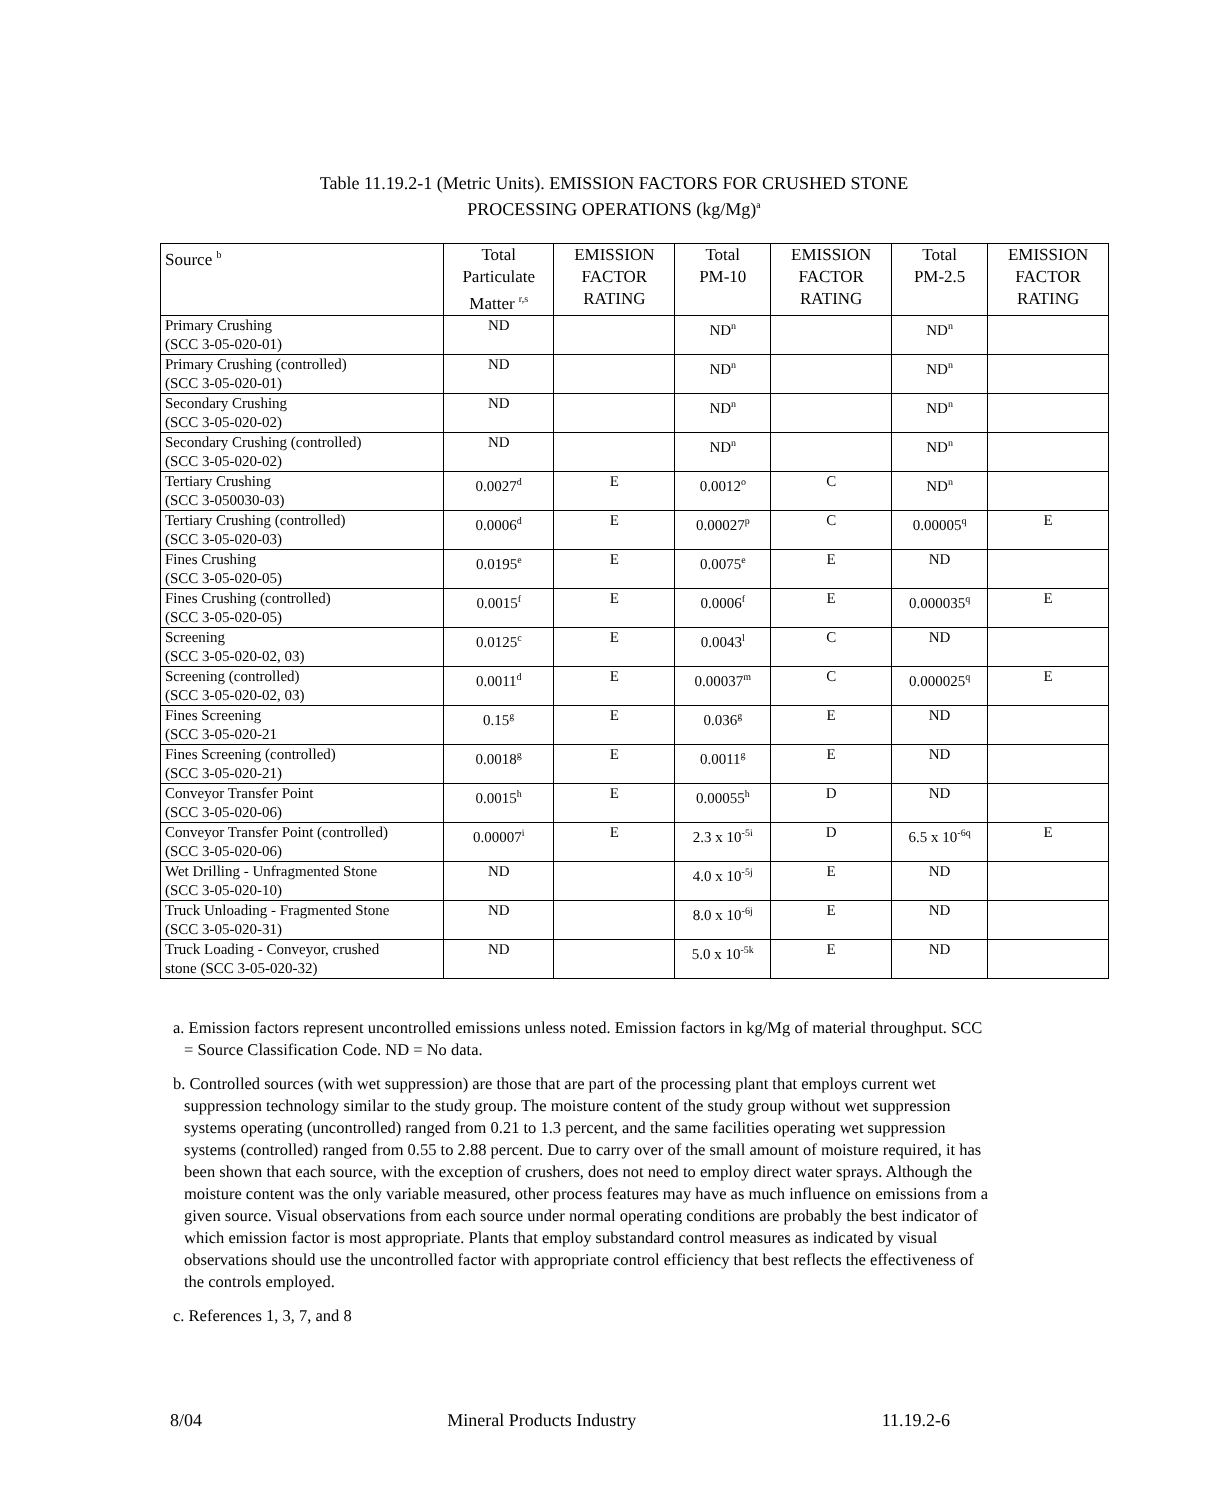Table 11.19.2-1 (Metric Units). EMISSION FACTORS FOR CRUSHED STONE
PROCESSING OPERATIONS (kg/Mg)<sup>a</sup>
| Source <sup>b</sup> | Total Particulate Matter <sup>r,s</sup> | EMISSION FACTOR RATING | Total PM-10 | EMISSION FACTOR RATING | Total PM-2.5 | EMISSION FACTOR RATING |
| --- | --- | --- | --- | --- | --- | --- |
| Primary Crushing (SCC 3-05-020-01) | ND | | ND<sup>n</sup> | | ND<sup>n</sup> | |
| Primary Crushing (controlled) (SCC 3-05-020-01) | ND | | ND<sup>n</sup> | | ND<sup>n</sup> | |
| Secondary Crushing (SCC 3-05-020-02) | ND | | ND<sup>n</sup> | | ND<sup>n</sup> | |
| Secondary Crushing (controlled) (SCC 3-05-020-02) | ND | | ND<sup>n</sup> | | ND<sup>n</sup> | |
| Tertiary Crushing (SCC 3-050030-03) | 0.0027<sup>d</sup> | E | 0.0012<sup>o</sup> | C | ND<sup>n</sup> | |
| Tertiary Crushing (controlled) (SCC 3-05-020-03) | 0.0006<sup>d</sup> | E | 0.00027<sup>p</sup> | C | 0.00005<sup>q</sup> | E |
| Fines Crushing (SCC 3-05-020-05) | 0.0195<sup>e</sup> | E | 0.0075<sup>e</sup> | E | ND | |
| Fines Crushing (controlled) (SCC 3-05-020-05) | 0.0015<sup>f</sup> | E | 0.0006<sup>f</sup> | E | 0.000035<sup>q</sup> | E |
| Screening (SCC 3-05-020-02, 03) | 0.0125<sup>c</sup> | E | 0.0043<sup>l</sup> | C | ND | |
| Screening (controlled) (SCC 3-05-020-02, 03) | 0.0011<sup>d</sup> | E | 0.00037<sup>m</sup> | C | 0.000025<sup>q</sup> | E |
| Fines Screening (SCC 3-05-020-21 | 0.15<sup>g</sup> | E | 0.036<sup>g</sup> | E | ND | |
| Fines Screening (controlled) (SCC 3-05-020-21) | 0.0018<sup>g</sup> | E | 0.0011<sup>g</sup> | E | ND | |
| Conveyor Transfer Point (SCC 3-05-020-06) | 0.0015<sup>h</sup> | E | 0.00055<sup>h</sup> | D | ND | |
| Conveyor Transfer Point (controlled) (SCC 3-05-020-06) | 0.00007<sup>i</sup> | E | 2.3 x 10<sup>-5i</sup> | D | 6.5 x 10<sup>-6q</sup> | E |
| Wet Drilling - Unfragmented Stone (SCC 3-05-020-10) | ND | | 4.0 x 10<sup>-5j</sup> | E | ND | |
| Truck Unloading - Fragmented Stone (SCC 3-05-020-31) | ND | | 8.0 x 10<sup>-6j</sup> | E | ND | |
| Truck Loading - Conveyor, crushed stone (SCC 3-05-020-32) | ND | | 5.0 x 10<sup>-5k</sup> | E | ND | |
a. Emission factors represent uncontrolled emissions unless noted. Emission factors in kg/Mg of material throughput. SCC = Source Classification Code. ND = No data.
b. Controlled sources (with wet suppression) are those that are part of the processing plant that employs current wet suppression technology similar to the study group. The moisture content of the study group without wet suppression systems operating (uncontrolled) ranged from 0.21 to 1.3 percent, and the same facilities operating wet suppression systems (controlled) ranged from 0.55 to 2.88 percent. Due to carry over of the small amount of moisture required, it has been shown that each source, with the exception of crushers, does not need to employ direct water sprays. Although the moisture content was the only variable measured, other process features may have as much influence on emissions from a given source. Visual observations from each source under normal operating conditions are probably the best indicator of which emission factor is most appropriate. Plants that employ substandard control measures as indicated by visual observations should use the uncontrolled factor with appropriate control efficiency that best reflects the effectiveness of the controls employed.
c. References 1, 3, 7, and 8
8/04 Mineral Products Industry 11.19.2-6